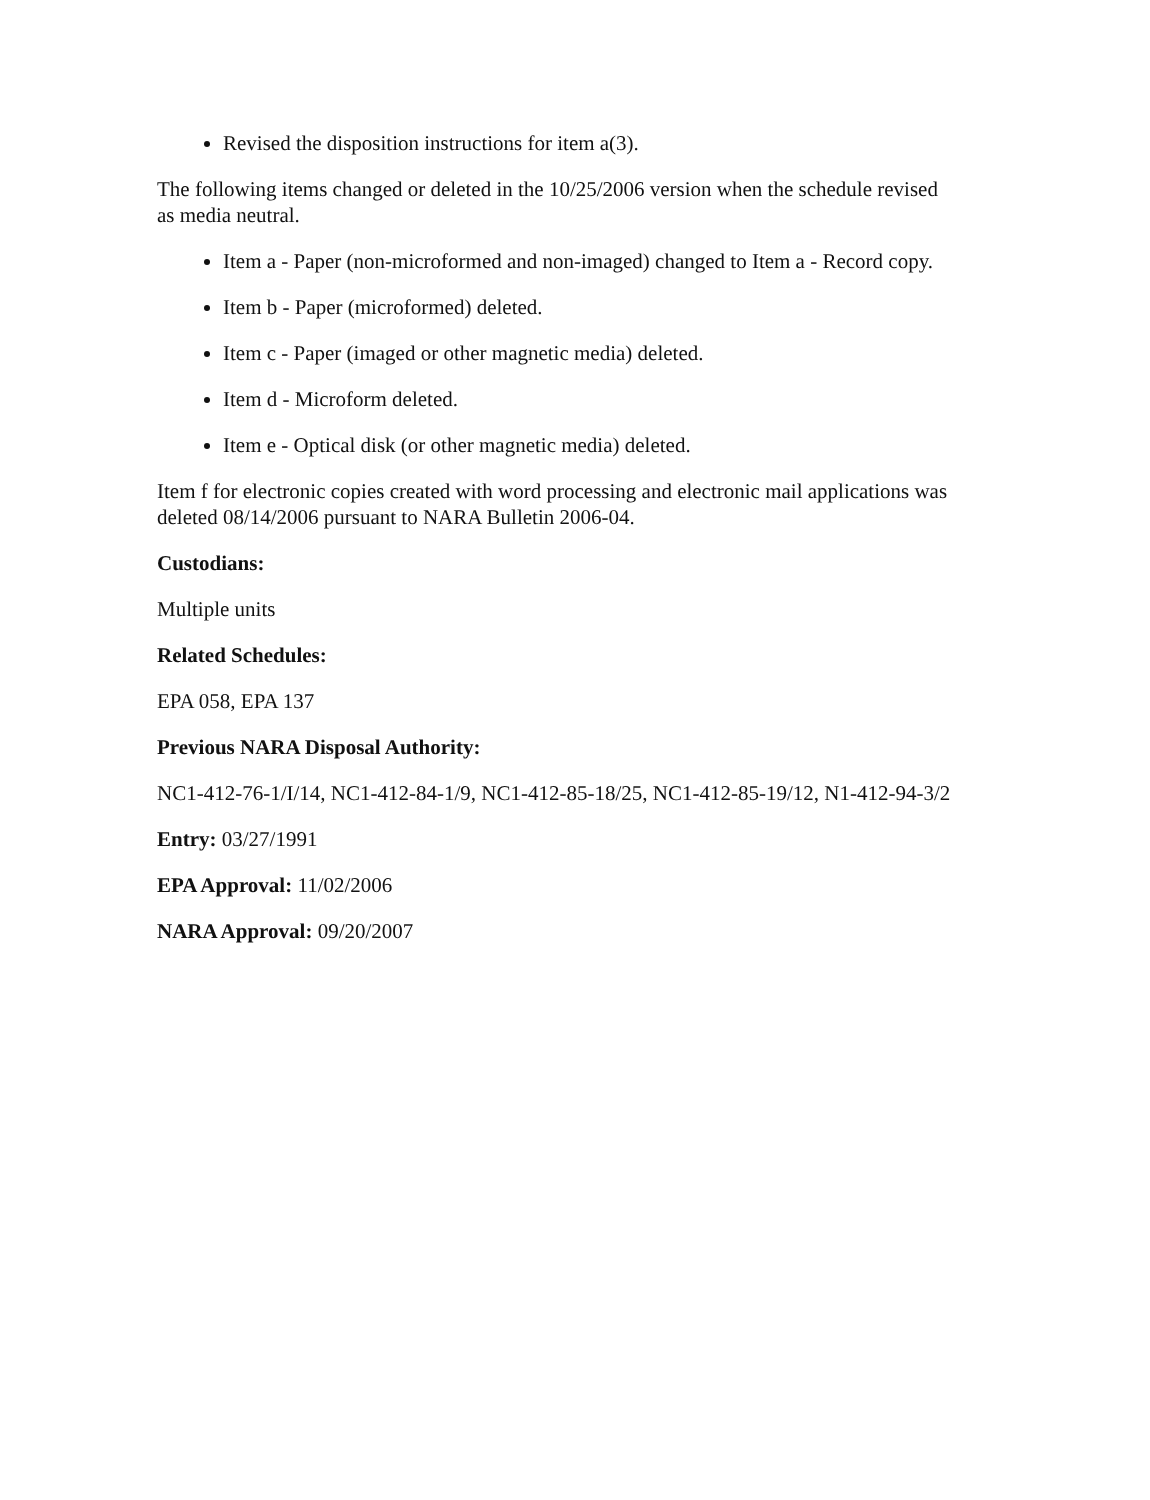Revised the disposition instructions for item a(3).
The following items changed or deleted in the 10/25/2006 version when the schedule revised as media neutral.
Item a - Paper (non-microformed and non-imaged) changed to Item a - Record copy.
Item b - Paper (microformed) deleted.
Item c - Paper (imaged or other magnetic media) deleted.
Item d - Microform deleted.
Item e - Optical disk (or other magnetic media) deleted.
Item f for electronic copies created with word processing and electronic mail applications was deleted 08/14/2006 pursuant to NARA Bulletin 2006-04.
Custodians:
Multiple units
Related Schedules:
EPA 058, EPA 137
Previous NARA Disposal Authority:
NC1-412-76-1/I/14, NC1-412-84-1/9, NC1-412-85-18/25, NC1-412-85-19/12, N1-412-94-3/2
Entry: 03/27/1991
EPA Approval: 11/02/2006
NARA Approval: 09/20/2007